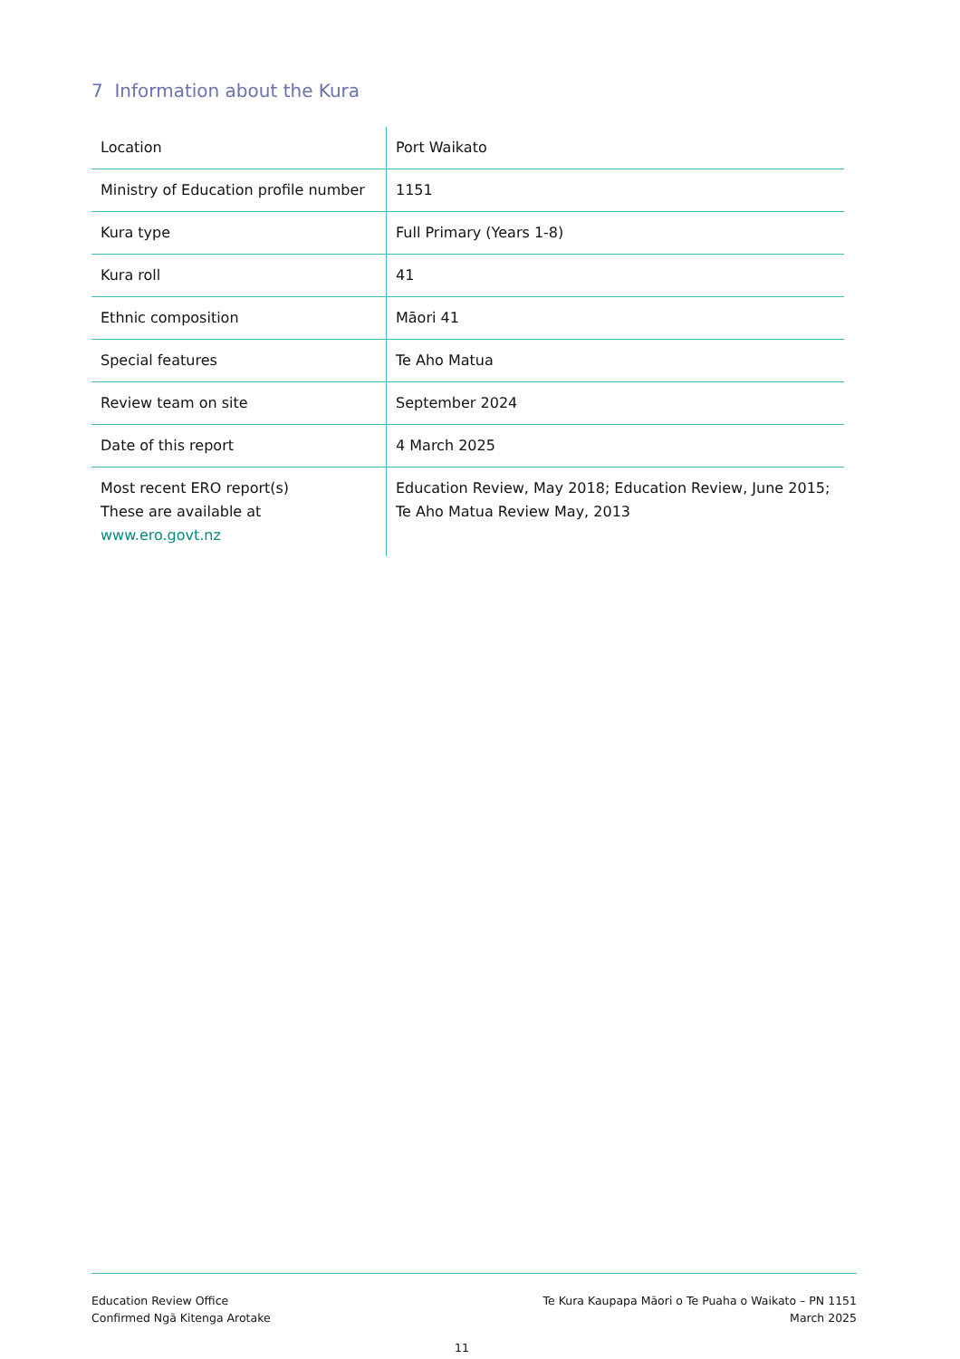7 Information about the Kura
| Location | Port Waikato |
| Ministry of Education profile number | 1151 |
| Kura type | Full Primary (Years 1-8) |
| Kura roll | 41 |
| Ethnic composition | Māori 41 |
| Special features | Te Aho Matua |
| Review team on site | September 2024 |
| Date of this report | 4 March 2025 |
| Most recent ERO report(s) These are available at www.ero.govt.nz | Education Review, May 2018; Education Review, June 2015; Te Aho Matua Review May, 2013 |
Education Review Office
Confirmed Ngā Kitenga Arotake
Te Kura Kaupapa Māori o Te Puaha o Waikato – PN 1151
March 2025
11